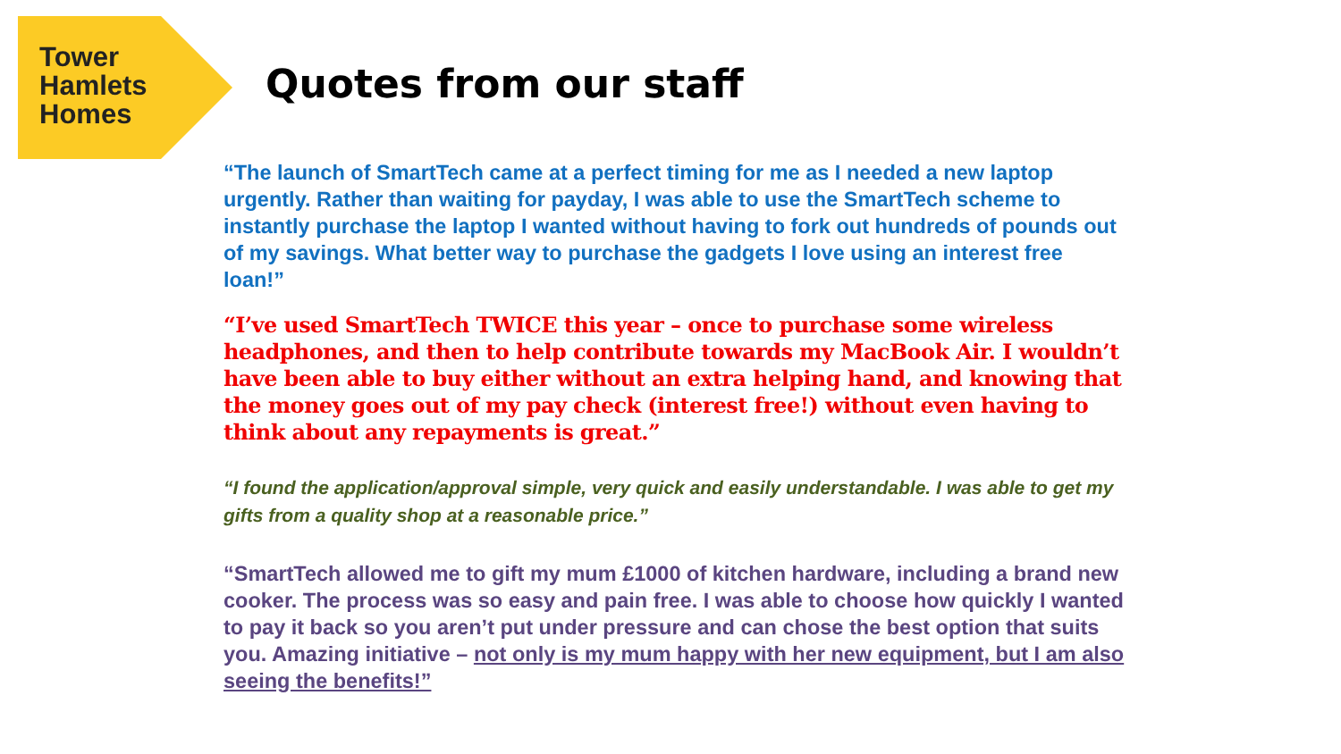Tower
Hamlets
Homes
Quotes from our staff
“The launch of SmartTech came at a perfect timing for me as I needed a new laptop urgently. Rather than waiting for payday, I was able to use the SmartTech scheme to instantly purchase the laptop I wanted without having to fork out hundreds of pounds out of my savings. What better way to purchase the gadgets I love using an interest free loan!”
“I’ve used SmartTech TWICE this year – once to purchase some wireless headphones, and then to help contribute towards my MacBook Air. I wouldn’t have been able to buy either without an extra helping hand, and knowing that the money goes out of my pay check (interest free!) without even having to think about any repayments is great.”
“I found the application/approval simple, very quick and easily understandable. I was able to get my gifts from a quality shop at a reasonable price.”
“SmartTech allowed me to gift my mum £1000 of kitchen hardware, including a brand new cooker. The process was so easy and pain free. I was able to choose how quickly I wanted to pay it back so you aren’t put under pressure and can chose the best option that suits you. Amazing initiative – not only is my mum happy with her new equipment, but I am also seeing the benefits!”